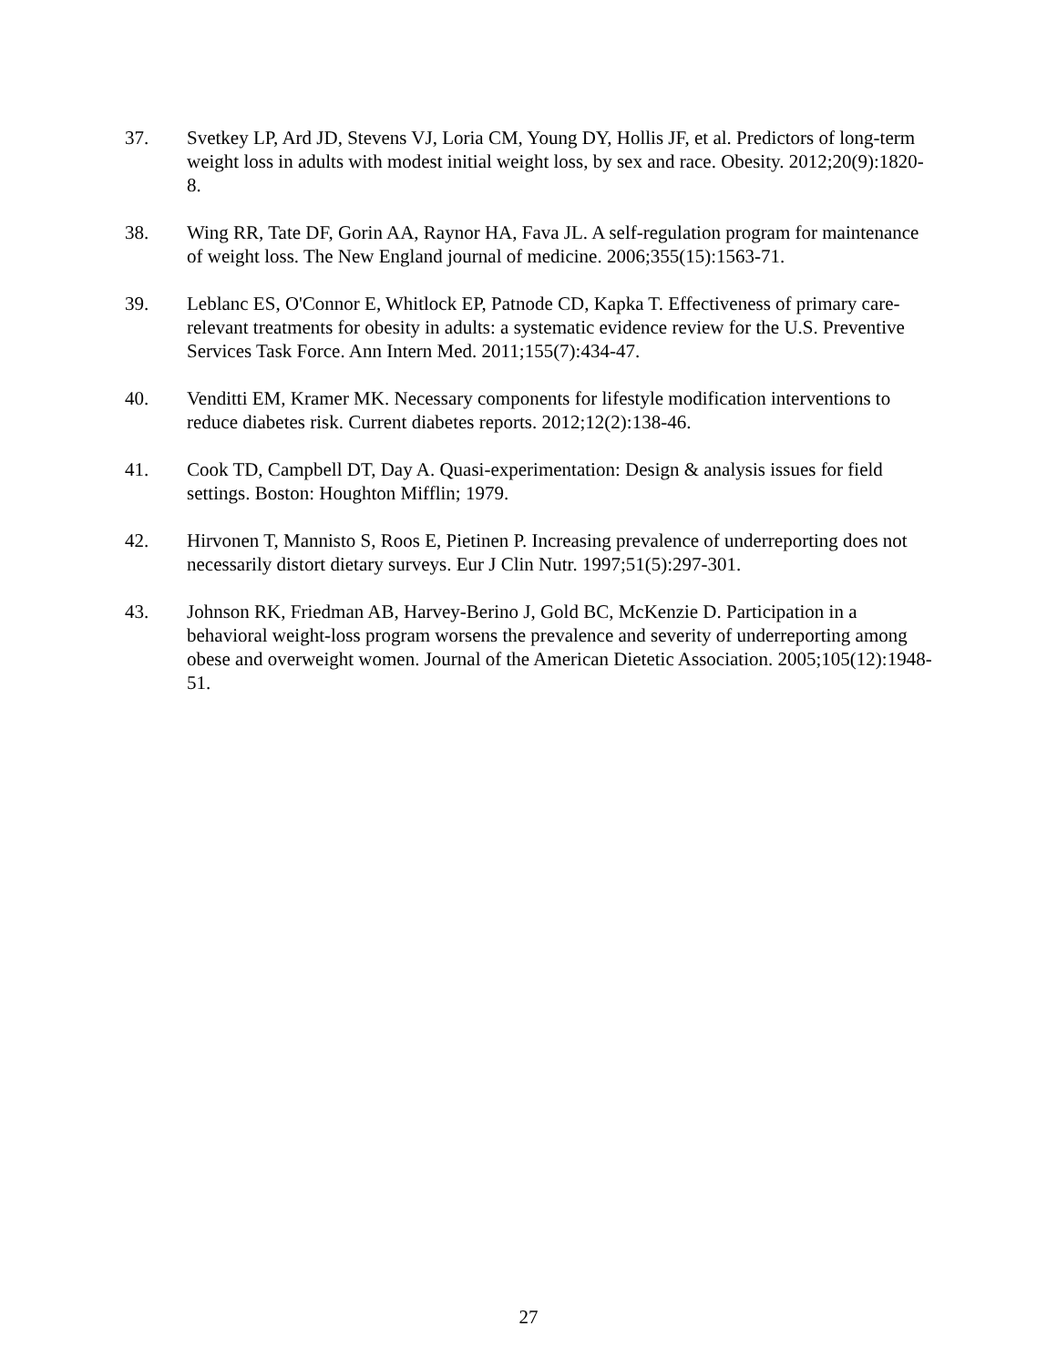37. Svetkey LP, Ard JD, Stevens VJ, Loria CM, Young DY, Hollis JF, et al. Predictors of long-term weight loss in adults with modest initial weight loss, by sex and race. Obesity. 2012;20(9):1820-8.
38. Wing RR, Tate DF, Gorin AA, Raynor HA, Fava JL. A self-regulation program for maintenance of weight loss. The New England journal of medicine. 2006;355(15):1563-71.
39. Leblanc ES, O'Connor E, Whitlock EP, Patnode CD, Kapka T. Effectiveness of primary care-relevant treatments for obesity in adults: a systematic evidence review for the U.S. Preventive Services Task Force. Ann Intern Med. 2011;155(7):434-47.
40. Venditti EM, Kramer MK. Necessary components for lifestyle modification interventions to reduce diabetes risk. Current diabetes reports. 2012;12(2):138-46.
41. Cook TD, Campbell DT, Day A. Quasi-experimentation: Design & analysis issues for field settings. Boston: Houghton Mifflin; 1979.
42. Hirvonen T, Mannisto S, Roos E, Pietinen P. Increasing prevalence of underreporting does not necessarily distort dietary surveys. Eur J Clin Nutr. 1997;51(5):297-301.
43. Johnson RK, Friedman AB, Harvey-Berino J, Gold BC, McKenzie D. Participation in a behavioral weight-loss program worsens the prevalence and severity of underreporting among obese and overweight women. Journal of the American Dietetic Association. 2005;105(12):1948-51.
27